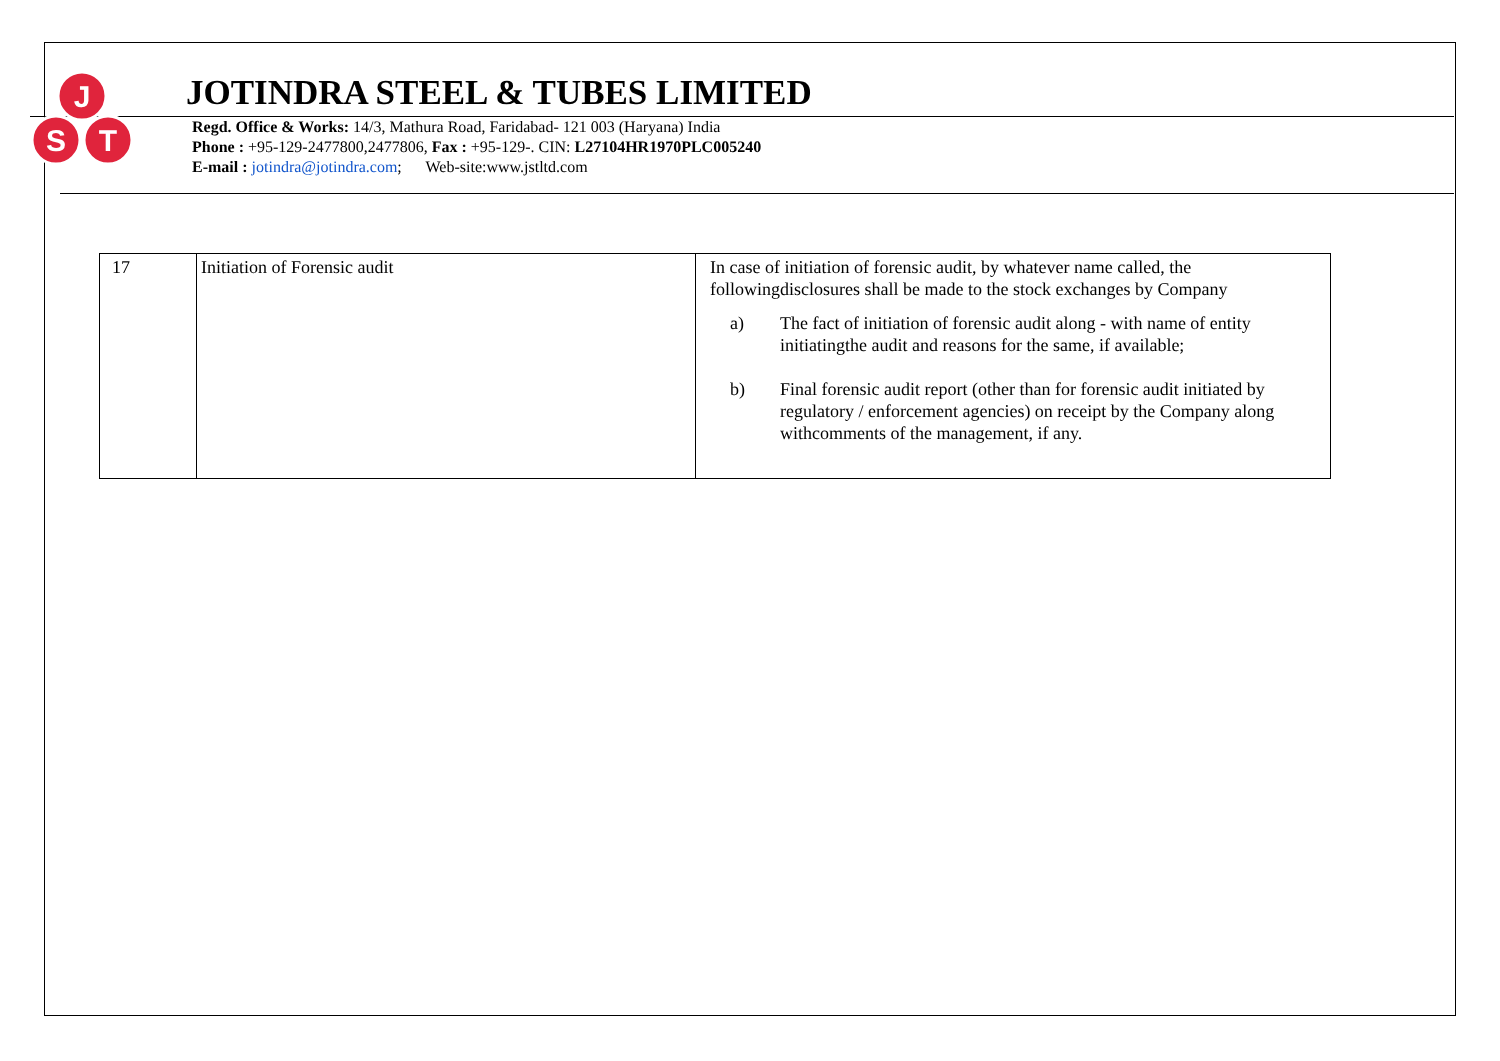J
S
T
JOTINDRA STEEL & TUBES LIMITED
Regd. Office & Works: 14/3, Mathura Road, Faridabad- 121 003 (Haryana) India
Phone : +95-129-2477800,2477806, Fax : +95-129-. CIN: L27104HR1970PLC005240
E-mail : jotindra@jotindra.com; Web-site:www.jstltd.com
| 17 | Initiation of Forensic audit | In case of initiation of forensic audit, by whatever name called, the followingdisclosures shall be made to the stock exchanges by Company a) The fact of initiation of forensic audit along - with name of entity initiatingthe audit and reasons for the same, if available; b) Final forensic audit report (other than for forensic audit initiated by regulatory / enforcement agencies) on receipt by the Company along withcomments of the management, if any. |